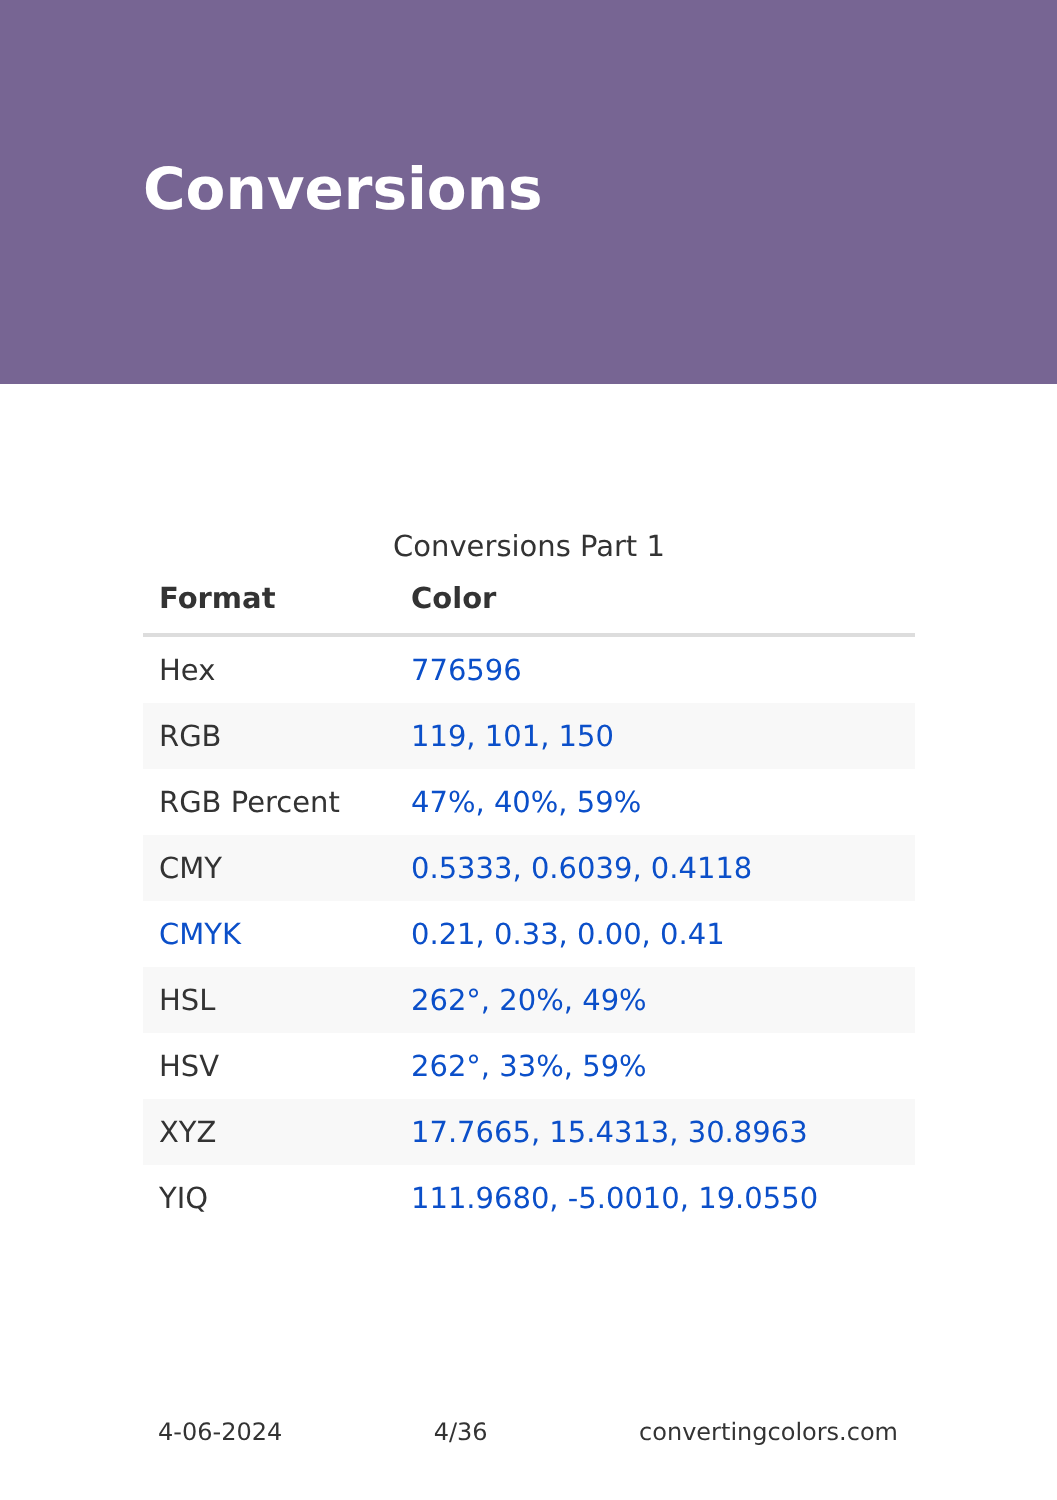Conversions
Conversions Part 1
| Format | Color |
| --- | --- |
| Hex | 776596 |
| RGB | 119, 101, 150 |
| RGB Percent | 47%, 40%, 59% |
| CMY | 0.5333, 0.6039, 0.4118 |
| CMYK | 0.21, 0.33, 0.00, 0.41 |
| HSL | 262°, 20%, 49% |
| HSV | 262°, 33%, 59% |
| XYZ | 17.7665, 15.4313, 30.8963 |
| YIQ | 111.9680, -5.0010, 19.0550 |
4-06-2024 4/36 convertingcolors.com